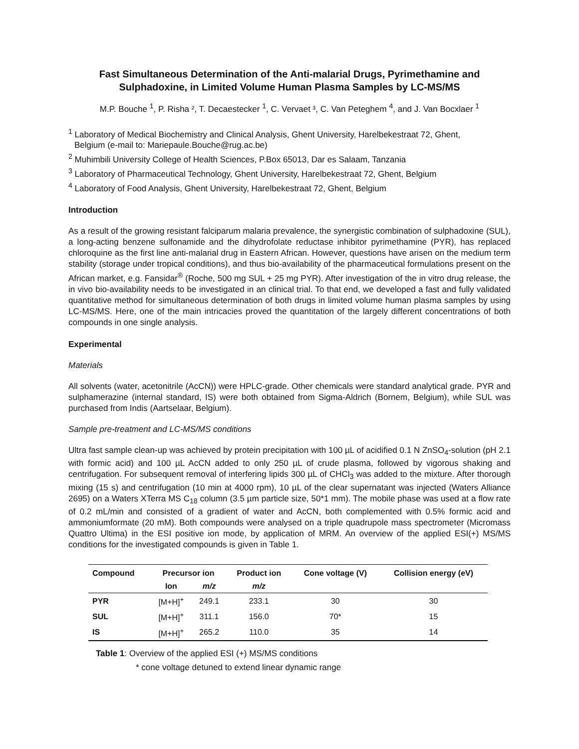Fast Simultaneous Determination of the Anti-malarial Drugs, Pyrimethamine and Sulphadoxine, in Limited Volume Human Plasma Samples by LC-MS/MS
M.P. Bouche <sup>1</sup>, P. Risha ², T. Decaestecker <sup>1</sup>, C. Vervaet ³, C. Van Peteghem <sup>4</sup>, and J. Van Bocxlaer <sup>1</sup>
<sup>1</sup> Laboratory of Medical Biochemistry and Clinical Analysis, Ghent University, Harelbekestraat 72, Ghent,
Belgium (e-mail to: Mariepaule.Bouche@rug.ac.be)
<sup>2</sup> Muhimbili University College of Health Sciences, P.Box 65013, Dar es Salaam, Tanzania
<sup>3</sup> Laboratory of Pharmaceutical Technology, Ghent University, Harelbekestraat 72, Ghent, Belgium
<sup>4</sup> Laboratory of Food Analysis, Ghent University, Harelbekestraat 72, Ghent, Belgium
Introduction
As a result of the growing resistant falciparum malaria prevalence, the synergistic combination of sulphadoxine (SUL), a long-acting benzene sulfonamide and the dihydrofolate reductase inhibitor pyrimethamine (PYR), has replaced chloroquine as the first line anti-malarial drug in Eastern African. However, questions have arisen on the medium term stability (storage under tropical conditions), and thus bio-availability of the pharmaceutical formulations present on the African market, e.g. Fansidar<sup>®</sup> (Roche, 500 mg SUL + 25 mg PYR). After investigation of the in vitro drug release, the in vivo bio-availability needs to be investigated in an clinical trial. To that end, we developed a fast and fully validated quantitative method for simultaneous determination of both drugs in limited volume human plasma samples by using LC-MS/MS. Here, one of the main intricacies proved the quantitation of the largely different concentrations of both compounds in one single analysis.
Experimental
Materials
All solvents (water, acetonitrile (AcCN)) were HPLC-grade. Other chemicals were standard analytical grade. PYR and sulphamerazine (internal standard, IS) were both obtained from Sigma-Aldrich (Bornem, Belgium), while SUL was purchased from Indis (Aartselaar, Belgium).
Sample pre-treatment and LC-MS/MS conditions
Ultra fast sample clean-up was achieved by protein precipitation with 100 µL of acidified 0.1 N ZnSO<sub>4</sub>-solution (pH 2.1 with formic acid) and 100 µL AcCN added to only 250 µL of crude plasma, followed by vigorous shaking and centrifugation. For subsequent removal of interfering lipids 300 µL of CHCl<sub>3</sub> was added to the mixture. After thorough mixing (15 s) and centrifugation (10 min at 4000 rpm), 10 µL of the clear supernatant was injected (Waters Alliance 2695) on a Waters XTerra MS C<sub>18</sub> column (3.5 µm particle size, 50*1 mm). The mobile phase was used at a flow rate of 0.2 mL/min and consisted of a gradient of water and AcCN, both complemented with 0.5% formic acid and ammoniumformate (20 mM). Both compounds were analysed on a triple quadrupole mass spectrometer (Micromass Quattro Ultima) in the ESI positive ion mode, by application of MRM. An overview of the applied ESI(+) MS/MS conditions for the investigated compounds is given in Table 1.
| Compound | Precursor ion | | Product ion | Cone voltage (V) | Collision energy (eV) |
| --- | --- | --- | --- | --- | --- |
| | Ion | m/z | m/z | | |
| PYR | [M+H]<sup>+</sup> | 249.1 | 233.1 | 30 | 30 |
| SUL | [M+H]<sup>+</sup> | 311.1 | 156.0 | 70* | 15 |
| IS | [M+H]<sup>+</sup> | 265.2 | 110.0 | 35 | 14 |
Table 1: Overview of the applied ESI (+) MS/MS conditions
* cone voltage detuned to extend linear dynamic range